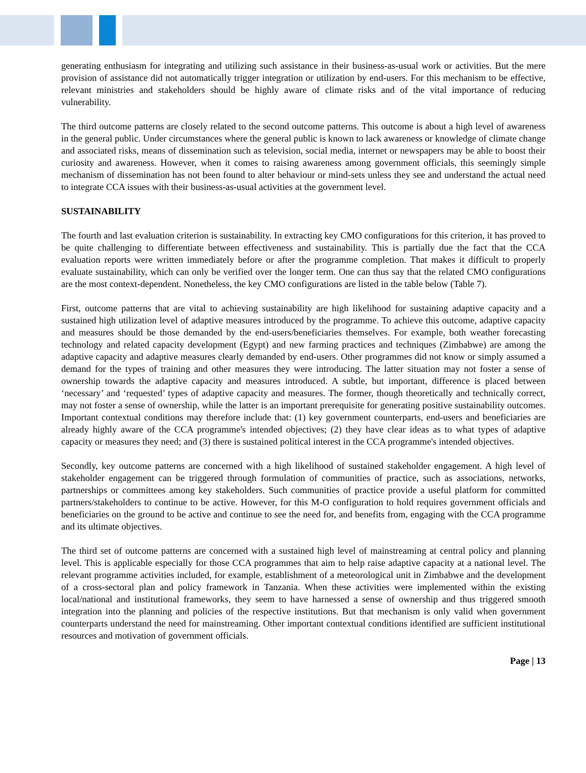generating enthusiasm for integrating and utilizing such assistance in their business-as-usual work or activities. But the mere provision of assistance did not automatically trigger integration or utilization by end-users. For this mechanism to be effective, relevant ministries and stakeholders should be highly aware of climate risks and of the vital importance of reducing vulnerability.
The third outcome patterns are closely related to the second outcome patterns. This outcome is about a high level of awareness in the general public. Under circumstances where the general public is known to lack awareness or knowledge of climate change and associated risks, means of dissemination such as television, social media, internet or newspapers may be able to boost their curiosity and awareness. However, when it comes to raising awareness among government officials, this seemingly simple mechanism of dissemination has not been found to alter behaviour or mind-sets unless they see and understand the actual need to integrate CCA issues with their business-as-usual activities at the government level.
SUSTAINABILITY
The fourth and last evaluation criterion is sustainability. In extracting key CMO configurations for this criterion, it has proved to be quite challenging to differentiate between effectiveness and sustainability. This is partially due the fact that the CCA evaluation reports were written immediately before or after the programme completion. That makes it difficult to properly evaluate sustainability, which can only be verified over the longer term. One can thus say that the related CMO configurations are the most context-dependent. Nonetheless, the key CMO configurations are listed in the table below (Table 7).
First, outcome patterns that are vital to achieving sustainability are high likelihood for sustaining adaptive capacity and a sustained high utilization level of adaptive measures introduced by the programme. To achieve this outcome, adaptive capacity and measures should be those demanded by the end-users/beneficiaries themselves. For example, both weather forecasting technology and related capacity development (Egypt) and new farming practices and techniques (Zimbabwe) are among the adaptive capacity and adaptive measures clearly demanded by end-users. Other programmes did not know or simply assumed a demand for the types of training and other measures they were introducing. The latter situation may not foster a sense of ownership towards the adaptive capacity and measures introduced. A subtle, but important, difference is placed between ‘necessary’ and ‘requested’ types of adaptive capacity and measures. The former, though theoretically and technically correct, may not foster a sense of ownership, while the latter is an important prerequisite for generating positive sustainability outcomes. Important contextual conditions may therefore include that: (1) key government counterparts, end-users and beneficiaries are already highly aware of the CCA programme's intended objectives; (2) they have clear ideas as to what types of adaptive capacity or measures they need; and (3) there is sustained political interest in the CCA programme's intended objectives.
Secondly, key outcome patterns are concerned with a high likelihood of sustained stakeholder engagement. A high level of stakeholder engagement can be triggered through formulation of communities of practice, such as associations, networks, partnerships or committees among key stakeholders. Such communities of practice provide a useful platform for committed partners/stakeholders to continue to be active. However, for this M-O configuration to hold requires government officials and beneficiaries on the ground to be active and continue to see the need for, and benefits from, engaging with the CCA programme and its ultimate objectives.
The third set of outcome patterns are concerned with a sustained high level of mainstreaming at central policy and planning level. This is applicable especially for those CCA programmes that aim to help raise adaptive capacity at a national level. The relevant programme activities included, for example, establishment of a meteorological unit in Zimbabwe and the development of a cross-sectoral plan and policy framework in Tanzania. When these activities were implemented within the existing local/national and institutional frameworks, they seem to have harnessed a sense of ownership and thus triggered smooth integration into the planning and policies of the respective institutions. But that mechanism is only valid when government counterparts understand the need for mainstreaming. Other important contextual conditions identified are sufficient institutional resources and motivation of government officials.
Page | 13